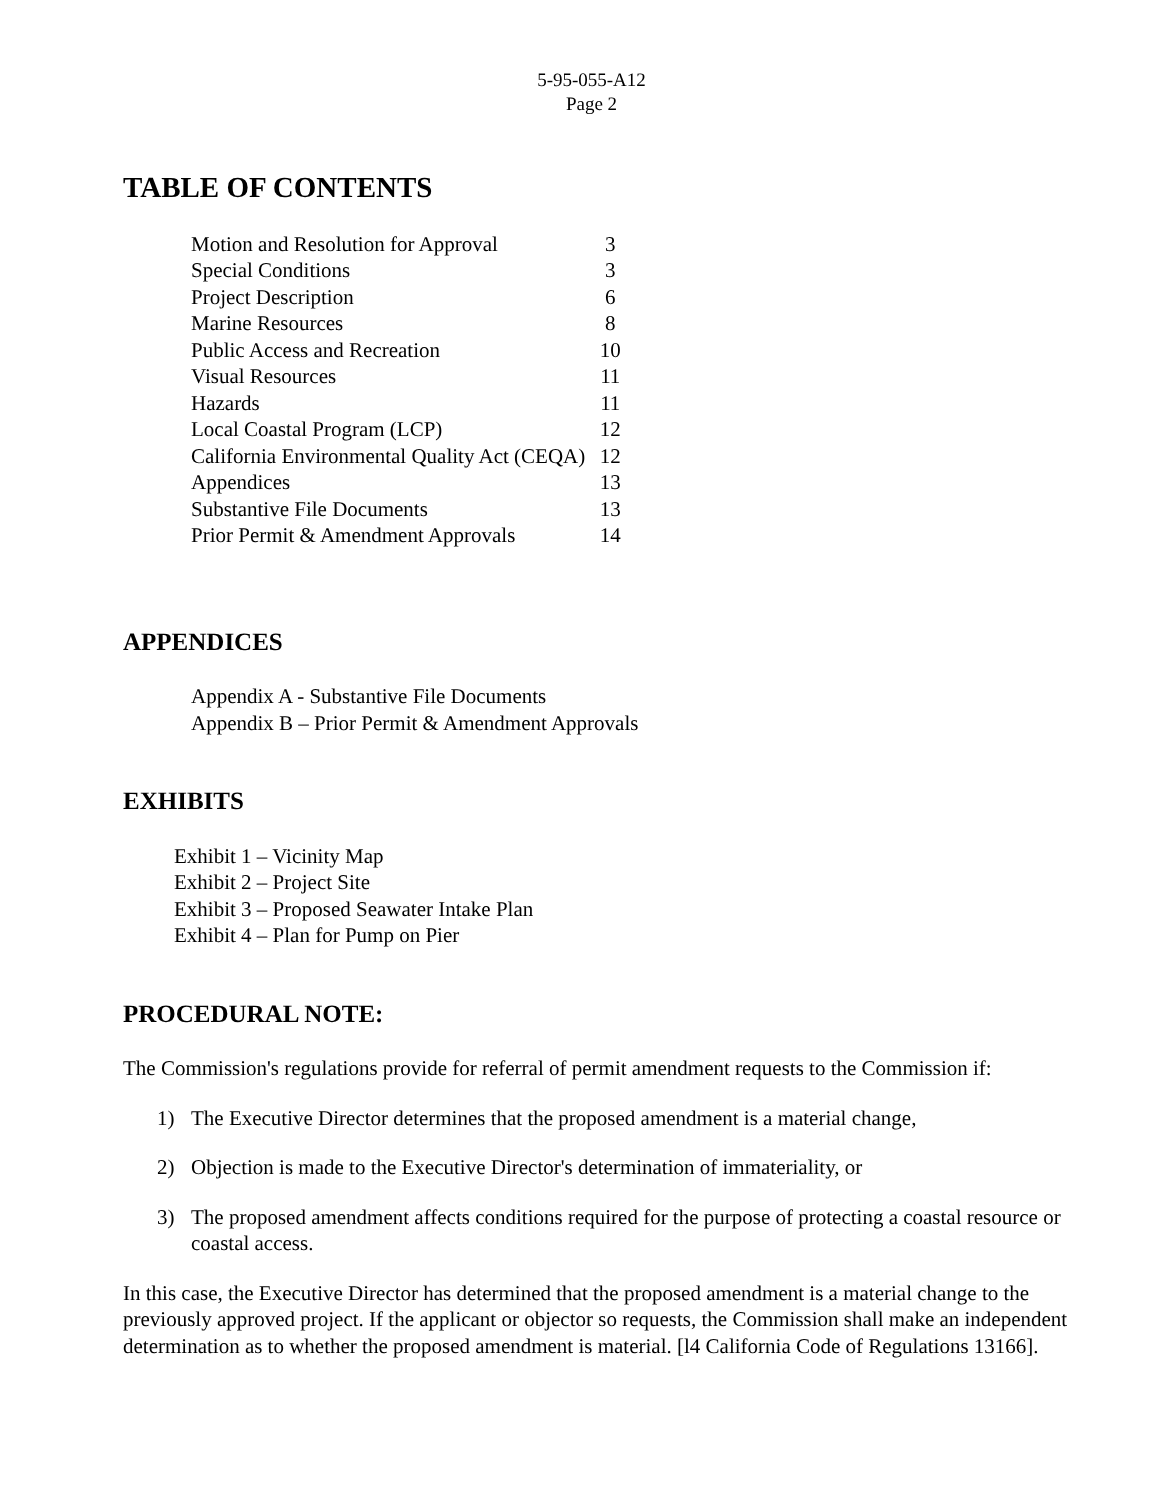5-95-055-A12
Page 2
TABLE OF CONTENTS
| Motion and Resolution for Approval | 3 |
| Special Conditions | 3 |
| Project Description | 6 |
| Marine Resources | 8 |
| Public Access and Recreation | 10 |
| Visual Resources | 11 |
| Hazards | 11 |
| Local Coastal Program (LCP) | 12 |
| California Environmental Quality Act (CEQA) | 12 |
| Appendices | 13 |
| Substantive File Documents | 13 |
| Prior Permit & Amendment Approvals | 14 |
APPENDICES
Appendix A - Substantive File Documents
Appendix B – Prior Permit & Amendment Approvals
EXHIBITS
Exhibit 1 – Vicinity Map
Exhibit 2 – Project Site
Exhibit 3 – Proposed Seawater Intake Plan
Exhibit 4 – Plan for Pump on Pier
PROCEDURAL NOTE:
The Commission's regulations provide for referral of permit amendment requests to the Commission if:
1) The Executive Director determines that the proposed amendment is a material change,
2) Objection is made to the Executive Director's determination of immateriality, or
3) The proposed amendment affects conditions required for the purpose of protecting a coastal resource or coastal access.
In this case, the Executive Director has determined that the proposed amendment is a material change to the previously approved project. If the applicant or objector so requests, the Commission shall make an independent determination as to whether the proposed amendment is material. [l4 California Code of Regulations 13166].